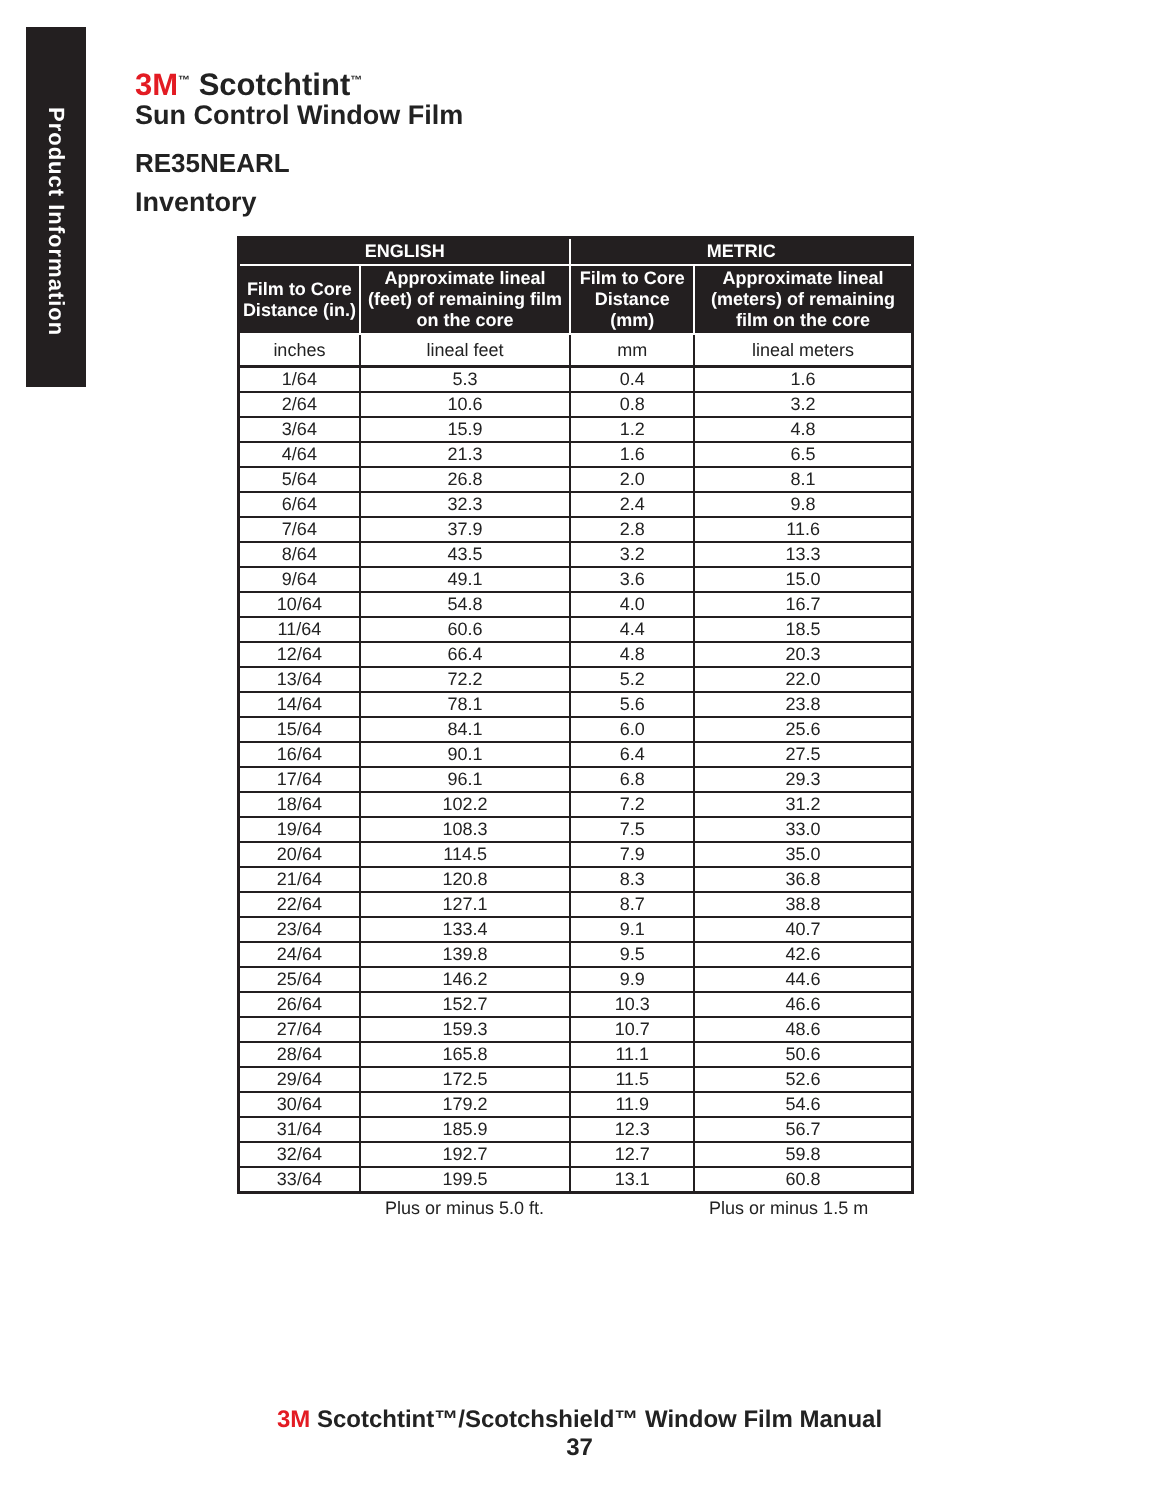Product Information
3M<sup>™</sup> Scotchtint<sup>™</sup>
Sun Control Window Film
RE35NEARL
Inventory
| ENGLISH | | METRIC | |
| --- | --- | --- | --- |
| Film to Core Distance (in.) | Approximate lineal (feet) of remaining film on the core | Film to Core Distance (mm) | Approximate lineal (meters) of remaining film on the core |
| inches | lineal feet | mm | lineal meters |
| 1/64 | 5.3 | 0.4 | 1.6 |
| 2/64 | 10.6 | 0.8 | 3.2 |
| 3/64 | 15.9 | 1.2 | 4.8 |
| 4/64 | 21.3 | 1.6 | 6.5 |
| 5/64 | 26.8 | 2.0 | 8.1 |
| 6/64 | 32.3 | 2.4 | 9.8 |
| 7/64 | 37.9 | 2.8 | 11.6 |
| 8/64 | 43.5 | 3.2 | 13.3 |
| 9/64 | 49.1 | 3.6 | 15.0 |
| 10/64 | 54.8 | 4.0 | 16.7 |
| 11/64 | 60.6 | 4.4 | 18.5 |
| 12/64 | 66.4 | 4.8 | 20.3 |
| 13/64 | 72.2 | 5.2 | 22.0 |
| 14/64 | 78.1 | 5.6 | 23.8 |
| 15/64 | 84.1 | 6.0 | 25.6 |
| 16/64 | 90.1 | 6.4 | 27.5 |
| 17/64 | 96.1 | 6.8 | 29.3 |
| 18/64 | 102.2 | 7.2 | 31.2 |
| 19/64 | 108.3 | 7.5 | 33.0 |
| 20/64 | 114.5 | 7.9 | 35.0 |
| 21/64 | 120.8 | 8.3 | 36.8 |
| 22/64 | 127.1 | 8.7 | 38.8 |
| 23/64 | 133.4 | 9.1 | 40.7 |
| 24/64 | 139.8 | 9.5 | 42.6 |
| 25/64 | 146.2 | 9.9 | 44.6 |
| 26/64 | 152.7 | 10.3 | 46.6 |
| 27/64 | 159.3 | 10.7 | 48.6 |
| 28/64 | 165.8 | 11.1 | 50.6 |
| 29/64 | 172.5 | 11.5 | 52.6 |
| 30/64 | 179.2 | 11.9 | 54.6 |
| 31/64 | 185.9 | 12.3 | 56.7 |
| 32/64 | 192.7 | 12.7 | 59.8 |
| 33/64 | 199.5 | 13.1 | 60.8 |
Plus or minus 5.0 ft. Plus or minus 1.5 m
3M Scotchtint™/Scotchshield™ Window Film Manual
37